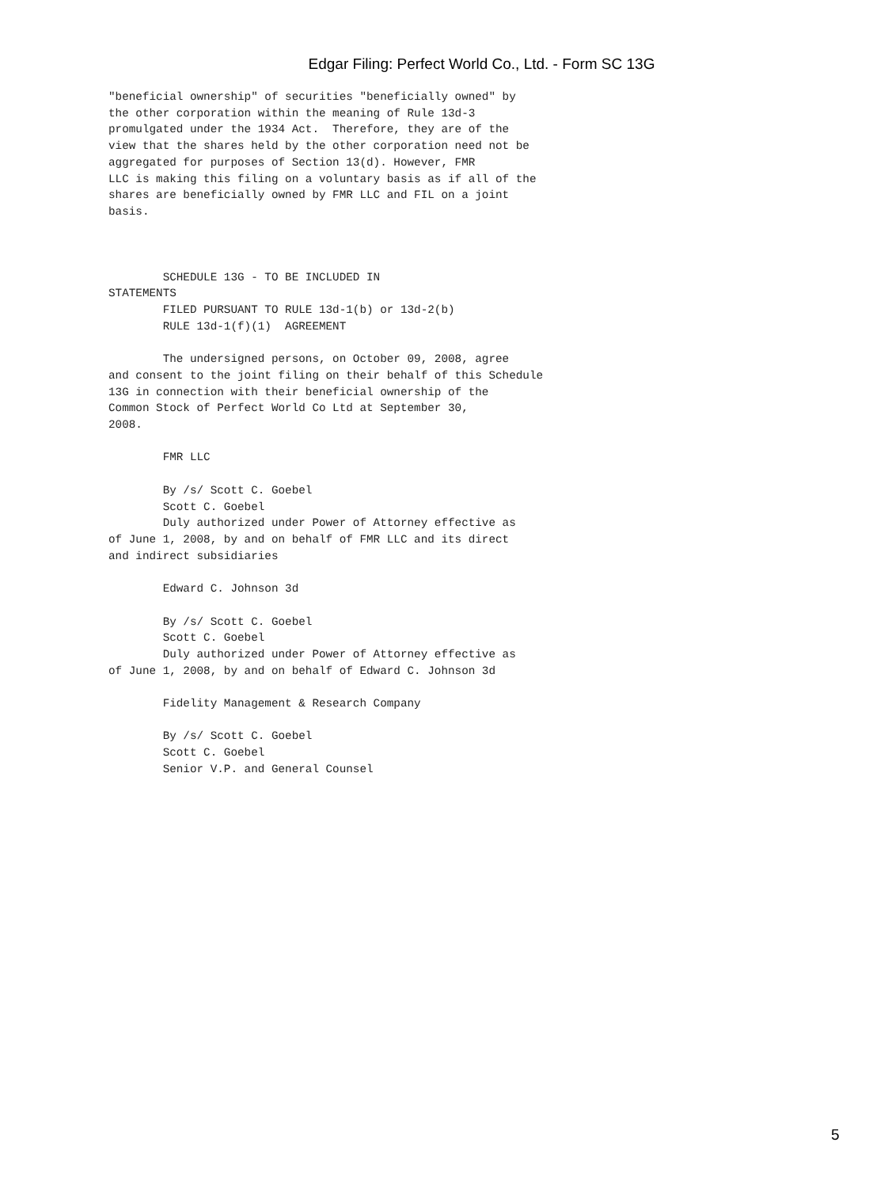Edgar Filing: Perfect World Co., Ltd. - Form SC 13G
"beneficial ownership" of securities "beneficially owned" by
the other corporation within the meaning of Rule 13d-3
promulgated under the 1934 Act.  Therefore, they are of the
view that the shares held by the other corporation need not be
aggregated for purposes of Section 13(d). However, FMR
LLC is making this filing on a voluntary basis as if all of the
shares are beneficially owned by FMR LLC and FIL on a joint
basis.



        SCHEDULE 13G - TO BE INCLUDED IN
STATEMENTS
        FILED PURSUANT TO RULE 13d-1(b) or 13d-2(b)
        RULE 13d-1(f)(1)  AGREEMENT

        The undersigned persons, on October 09, 2008, agree
and consent to the joint filing on their behalf of this Schedule
13G in connection with their beneficial ownership of the
Common Stock of Perfect World Co Ltd at September 30,
2008.

        FMR LLC

        By /s/ Scott C. Goebel
        Scott C. Goebel
        Duly authorized under Power of Attorney effective as
of June 1, 2008, by and on behalf of FMR LLC and its direct
and indirect subsidiaries

        Edward C. Johnson 3d

        By /s/ Scott C. Goebel
        Scott C. Goebel
        Duly authorized under Power of Attorney effective as
of June 1, 2008, by and on behalf of Edward C. Johnson 3d

        Fidelity Management & Research Company

        By /s/ Scott C. Goebel
        Scott C. Goebel
        Senior V.P. and General Counsel
5